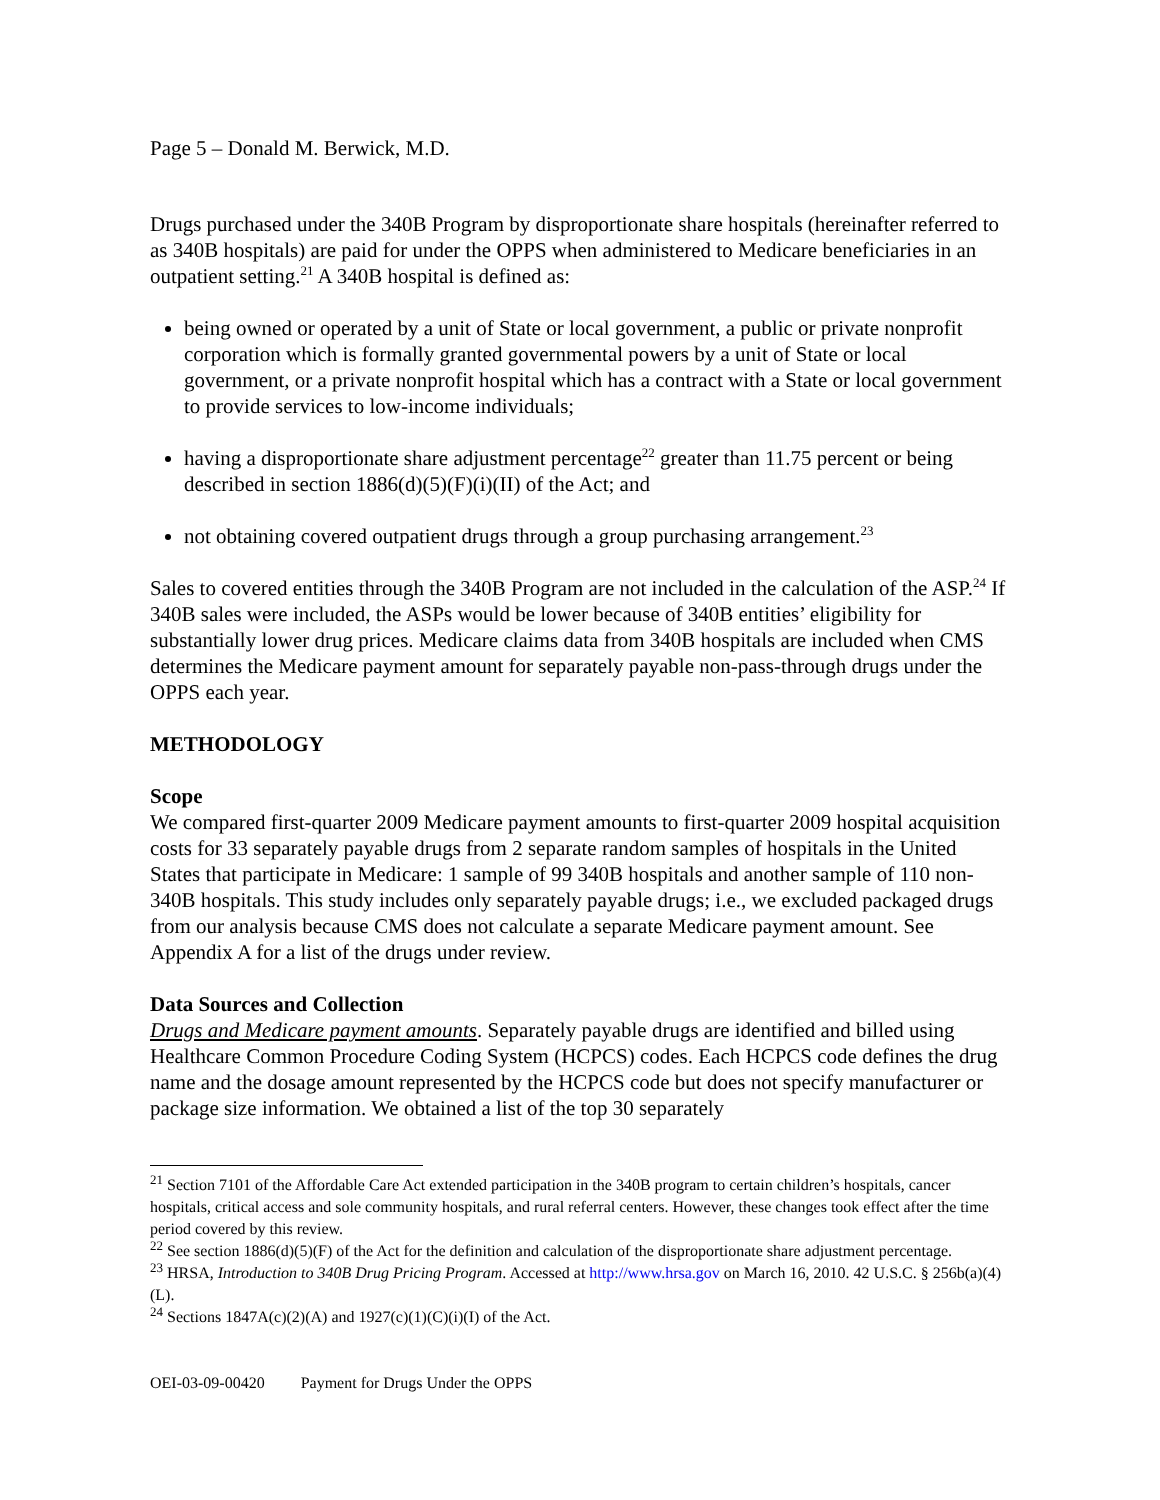Page 5 – Donald M. Berwick, M.D.
Drugs purchased under the 340B Program by disproportionate share hospitals (hereinafter referred to as 340B hospitals) are paid for under the OPPS when administered to Medicare beneficiaries in an outpatient setting.<sup>21</sup> A 340B hospital is defined as:
being owned or operated by a unit of State or local government, a public or private nonprofit corporation which is formally granted governmental powers by a unit of State or local government, or a private nonprofit hospital which has a contract with a State or local government to provide services to low-income individuals;
having a disproportionate share adjustment percentage<sup>22</sup> greater than 11.75 percent or being described in section 1886(d)(5)(F)(i)(II) of the Act; and
not obtaining covered outpatient drugs through a group purchasing arrangement.<sup>23</sup>
Sales to covered entities through the 340B Program are not included in the calculation of the ASP.<sup>24</sup> If 340B sales were included, the ASPs would be lower because of 340B entities’ eligibility for substantially lower drug prices. Medicare claims data from 340B hospitals are included when CMS determines the Medicare payment amount for separately payable non-pass-through drugs under the OPPS each year.
METHODOLOGY
Scope
We compared first-quarter 2009 Medicare payment amounts to first-quarter 2009 hospital acquisition costs for 33 separately payable drugs from 2 separate random samples of hospitals in the United States that participate in Medicare: 1 sample of 99 340B hospitals and another sample of 110 non-340B hospitals. This study includes only separately payable drugs; i.e., we excluded packaged drugs from our analysis because CMS does not calculate a separate Medicare payment amount. See Appendix A for a list of the drugs under review.
Data Sources and Collection
Drugs and Medicare payment amounts. Separately payable drugs are identified and billed using Healthcare Common Procedure Coding System (HCPCS) codes. Each HCPCS code defines the drug name and the dosage amount represented by the HCPCS code but does not specify manufacturer or package size information. We obtained a list of the top 30 separately
<sup>21</sup> Section 7101 of the Affordable Care Act extended participation in the 340B program to certain children’s hospitals, cancer hospitals, critical access and sole community hospitals, and rural referral centers. However, these changes took effect after the time period covered by this review.
<sup>22</sup> See section 1886(d)(5)(F) of the Act for the definition and calculation of the disproportionate share adjustment percentage.
<sup>23</sup> HRSA, Introduction to 340B Drug Pricing Program. Accessed at http://www.hrsa.gov on March 16, 2010. 42 U.S.C. § 256b(a)(4)(L).
<sup>24</sup> Sections 1847A(c)(2)(A) and 1927(c)(1)(C)(i)(I) of the Act.
OEI-03-09-00420 Payment for Drugs Under the OPPS